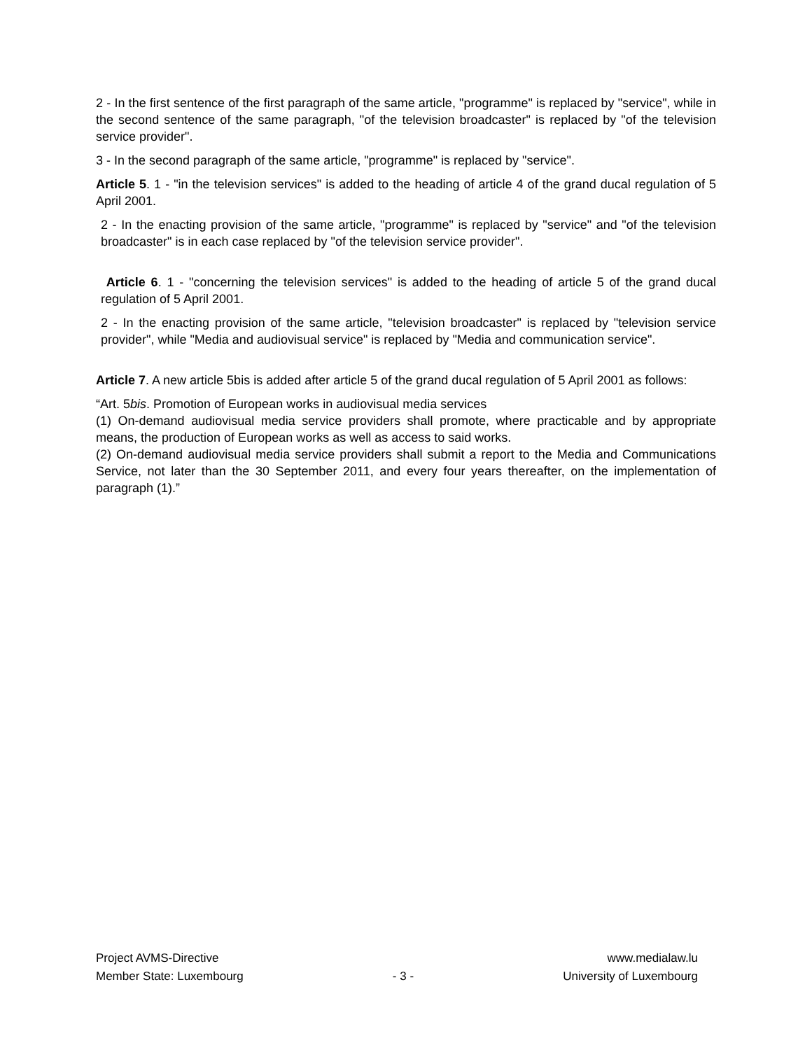2 - In the first sentence of the first paragraph of the same article, "programme" is replaced by "service", while in the second sentence of the same paragraph, "of the television broadcaster" is replaced by "of the television service provider".
3 - In the second paragraph of the same article, "programme" is replaced by "service".
Article 5. 1 - "in the television services" is added to the heading of article 4 of the grand ducal regulation of 5 April 2001.
2 - In the enacting provision of the same article, "programme" is replaced by "service" and "of the television broadcaster" is in each case replaced by "of the television service provider".
Article 6. 1 - "concerning the television services" is added to the heading of article 5 of the grand ducal regulation of 5 April 2001.
2 - In the enacting provision of the same article, "television broadcaster" is replaced by "television service provider", while "Media and audiovisual service" is replaced by "Media and communication service".
Article 7. A new article 5bis is added after article 5 of the grand ducal regulation of 5 April 2001 as follows:
“Art. 5bis. Promotion of European works in audiovisual media services
(1) On-demand audiovisual media service providers shall promote, where practicable and by appropriate means, the production of European works as well as access to said works.
(2) On-demand audiovisual media service providers shall submit a report to the Media and Communications Service, not later than the 30 September 2011, and every four years thereafter, on the implementation of paragraph (1).”
Project AVMS-Directive
Member State: Luxembourg
- 3 - www.medialaw.lu
University of Luxembourg